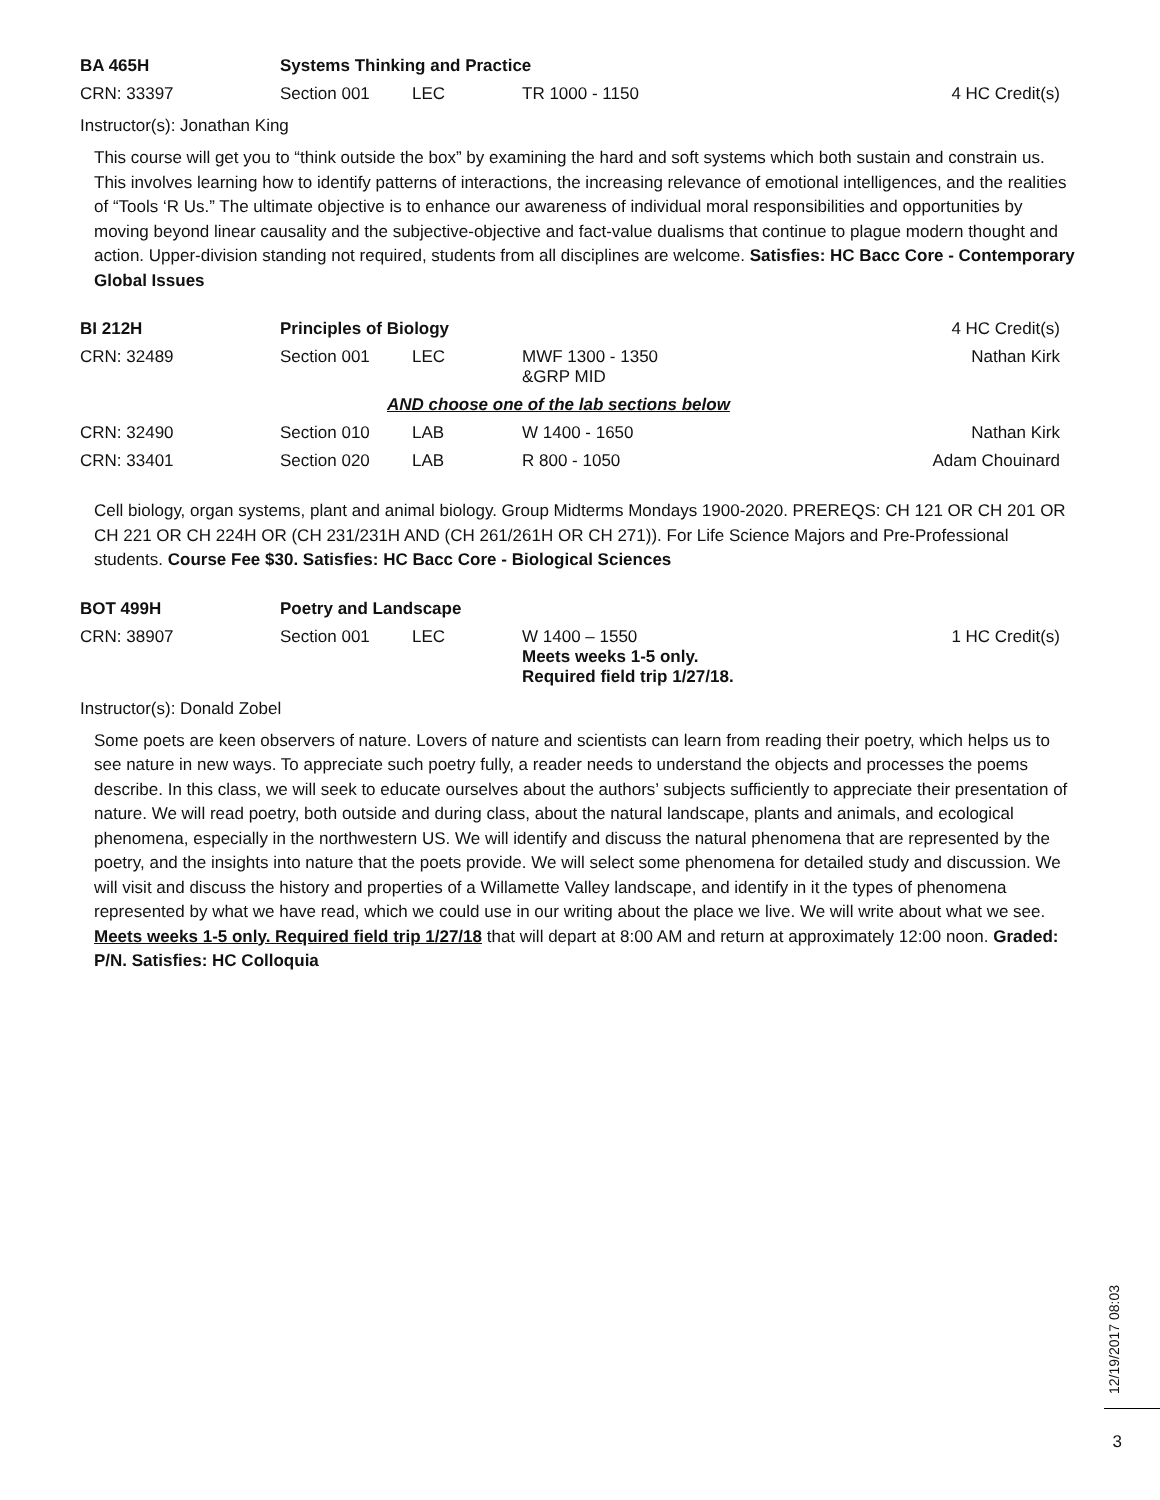| BA 465H | Systems Thinking and Practice | | | |
| CRN: 33397 | Section 001 | LEC | TR 1000 - 1150 | 4 HC Credit(s) |
Instructor(s): Jonathan King
This course will get you to “think outside the box” by examining the hard and soft systems which both sustain and constrain us. This involves learning how to identify patterns of interactions, the increasing relevance of emotional intelligences, and the realities of “Tools ‘R Us.” The ultimate objective is to enhance our awareness of individual moral responsibilities and opportunities by moving beyond linear causality and the subjective-objective and fact-value dualisms that continue to plague modern thought and action. Upper-division standing not required, students from all disciplines are welcome. Satisfies: HC Bacc Core - Contemporary Global Issues
| BI 212H | Principles of Biology | | | 4 HC Credit(s) |
| CRN: 32489 | Section 001 | LEC | MWF 1300 - 1350 &GRP MID | Nathan Kirk |
| AND choose one of the lab sections below | | | | |
| CRN: 32490 | Section 010 | LAB | W 1400 - 1650 | Nathan Kirk |
| CRN: 33401 | Section 020 | LAB | R 800 - 1050 | Adam Chouinard |
Cell biology, organ systems, plant and animal biology. Group Midterms Mondays 1900-2020. PREREQS: CH 121 OR CH 201 OR CH 221 OR CH 224H OR (CH 231/231H AND (CH 261/261H OR CH 271)). For Life Science Majors and Pre-Professional students. Course Fee $30. Satisfies: HC Bacc Core - Biological Sciences
| BOT 499H | Poetry and Landscape | | | |
| CRN: 38907 | Section 001 | LEC | W 1400 – 1550 Meets weeks 1-5 only. Required field trip 1/27/18. | 1 HC Credit(s) |
Instructor(s): Donald Zobel
Some poets are keen observers of nature. Lovers of nature and scientists can learn from reading their poetry, which helps us to see nature in new ways. To appreciate such poetry fully, a reader needs to understand the objects and processes the poems describe. In this class, we will seek to educate ourselves about the authors’ subjects sufficiently to appreciate their presentation of nature. We will read poetry, both outside and during class, about the natural landscape, plants and animals, and ecological phenomena, especially in the northwestern US. We will identify and discuss the natural phenomena that are represented by the poetry, and the insights into nature that the poets provide. We will select some phenomena for detailed study and discussion. We will visit and discuss the history and properties of a Willamette Valley landscape, and identify in it the types of phenomena represented by what we have read, which we could use in our writing about the place we live. We will write about what we see. Meets weeks 1-5 only. Required field trip 1/27/18 that will depart at 8:00 AM and return at approximately 12:00 noon. Graded: P/N. Satisfies: HC Colloquia
12/19/2017 08:03
3